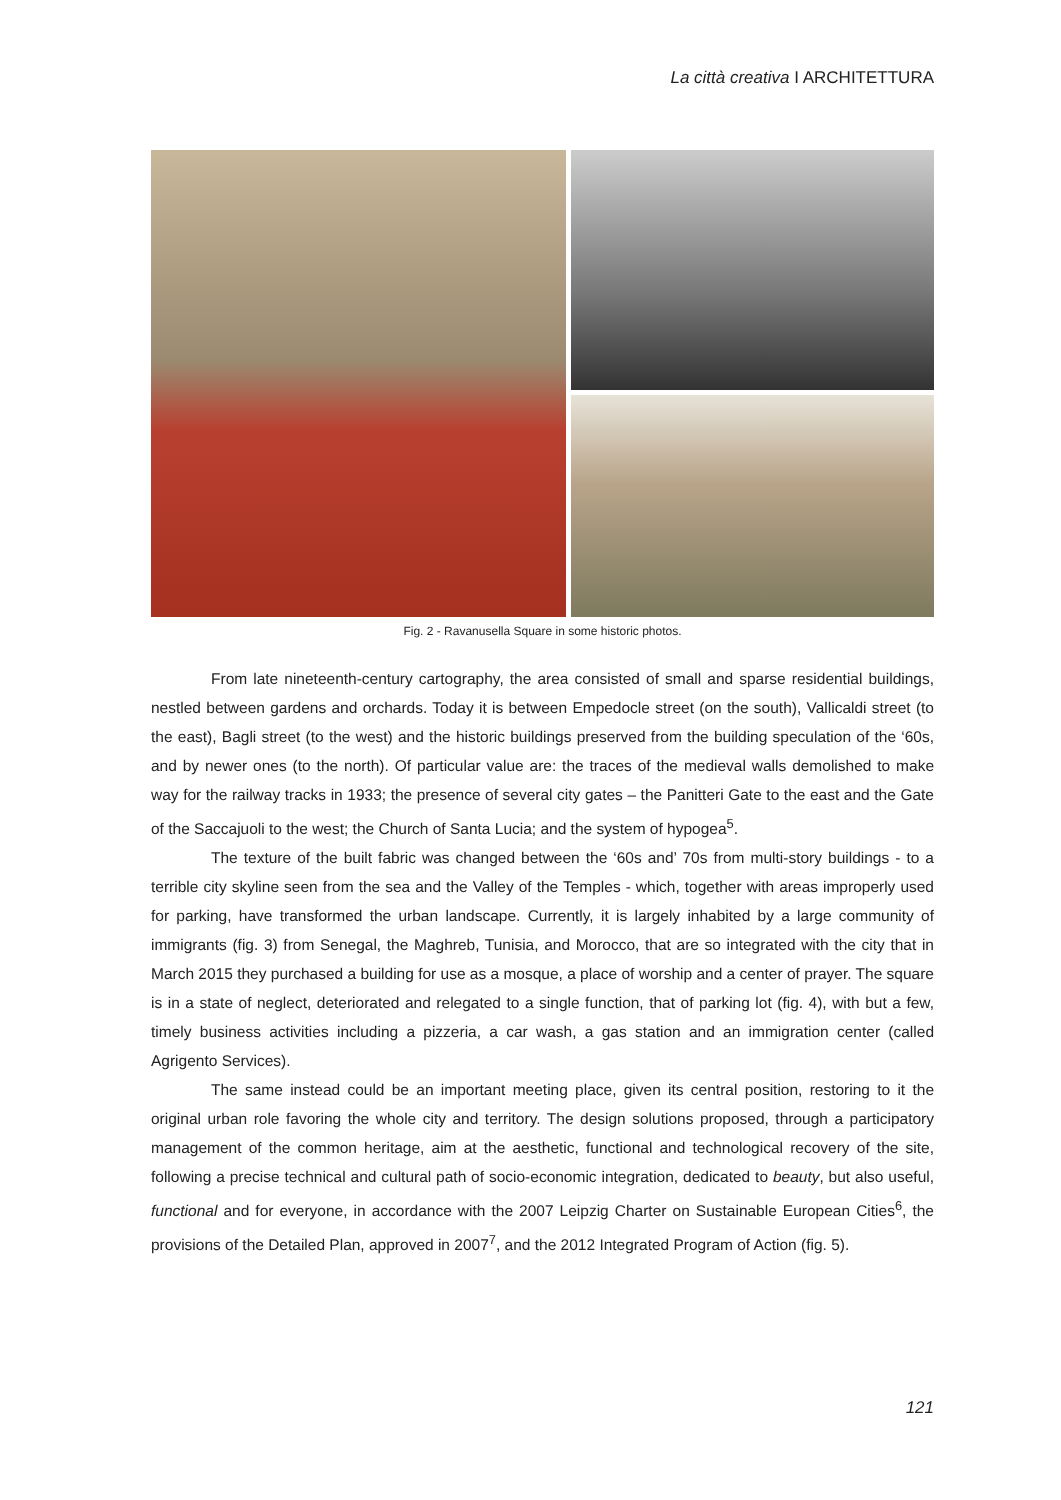La città creativa I ARCHITETTURA
Fig. 2 - Ravanusella Square in some historic photos.
From late nineteenth-century cartography, the area consisted of small and sparse residential buildings, nestled between gardens and orchards. Today it is between Empedocle street (on the south), Vallicaldi street (to the east), Bagli street (to the west) and the historic buildings preserved from the building speculation of the ‘60s, and by newer ones (to the north). Of particular value are: the traces of the medieval walls demolished to make way for the railway tracks in 1933; the presence of several city gates – the Panitteri Gate to the east and the Gate of the Saccajuoli to the west; the Church of Santa Lucia; and the system of hypogea<sup>5</sup>.
The texture of the built fabric was changed between the ‘60s and’ 70s from multi-story buildings - to a terrible city skyline seen from the sea and the Valley of the Temples - which, together with areas improperly used for parking, have transformed the urban landscape. Currently, it is largely inhabited by a large community of immigrants (fig. 3) from Senegal, the Maghreb, Tunisia, and Morocco, that are so integrated with the city that in March 2015 they purchased a building for use as a mosque, a place of worship and a center of prayer. The square is in a state of neglect, deteriorated and relegated to a single function, that of parking lot (fig. 4), with but a few, timely business activities including a pizzeria, a car wash, a gas station and an immigration center (called Agrigento Services).
The same instead could be an important meeting place, given its central position, restoring to it the original urban role favoring the whole city and territory. The design solutions proposed, through a participatory management of the common heritage, aim at the aesthetic, functional and technological recovery of the site, following a precise technical and cultural path of socio-economic integration, dedicated to beauty, but also useful, functional and for everyone, in accordance with the 2007 Leipzig Charter on Sustainable European Cities<sup>6</sup>, the provisions of the Detailed Plan, approved in 2007<sup>7</sup>, and the 2012 Integrated Program of Action (fig. 5).
121